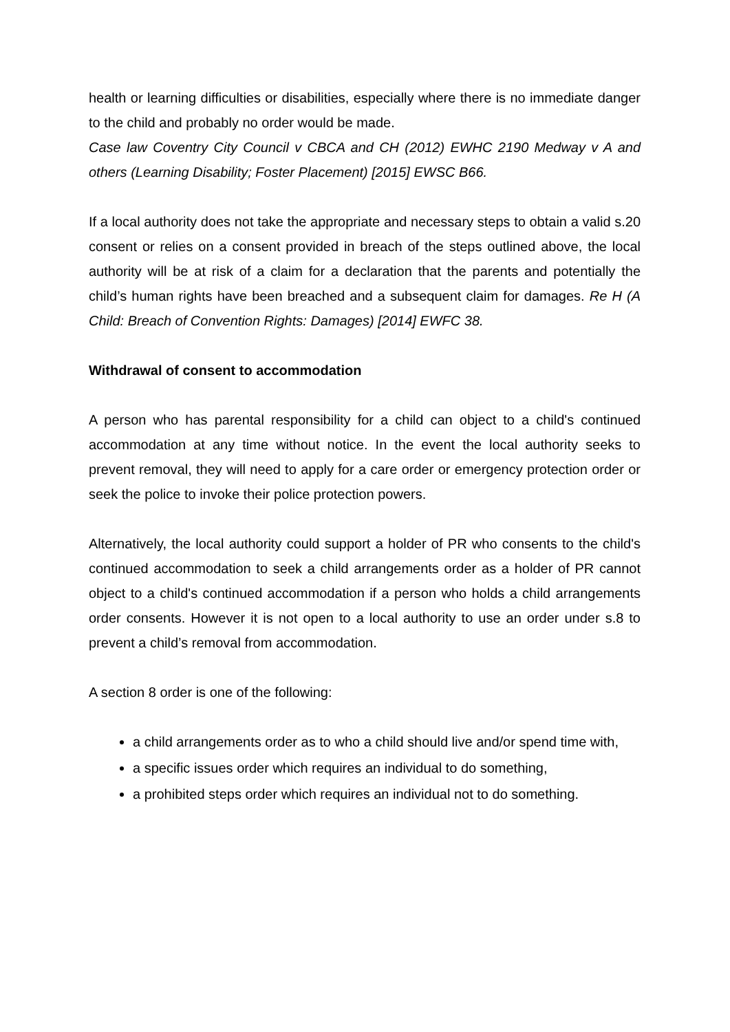health or learning difficulties or disabilities, especially where there is no immediate danger to the child and probably no order would be made.
Case law Coventry City Council v CBCA and CH (2012) EWHC 2190 Medway v A and others (Learning Disability; Foster Placement) [2015] EWSC B66.
If a local authority does not take the appropriate and necessary steps to obtain a valid s.20 consent or relies on a consent provided in breach of the steps outlined above, the local authority will be at risk of a claim for a declaration that the parents and potentially the child’s human rights have been breached and a subsequent claim for damages. Re H (A Child: Breach of Convention Rights: Damages) [2014] EWFC 38.
Withdrawal of consent to accommodation
A person who has parental responsibility for a child can object to a child's continued accommodation at any time without notice. In the event the local authority seeks to prevent removal, they will need to apply for a care order or emergency protection order or seek the police to invoke their police protection powers.
Alternatively, the local authority could support a holder of PR who consents to the child's continued accommodation to seek a child arrangements order as a holder of PR cannot object to a child's continued accommodation if a person who holds a child arrangements order consents. However it is not open to a local authority to use an order under s.8 to prevent a child’s removal from accommodation.
A section 8 order is one of the following:
a child arrangements order as to who a child should live and/or spend time with,
a specific issues order which requires an individual to do something,
a prohibited steps order which requires an individual not to do something.